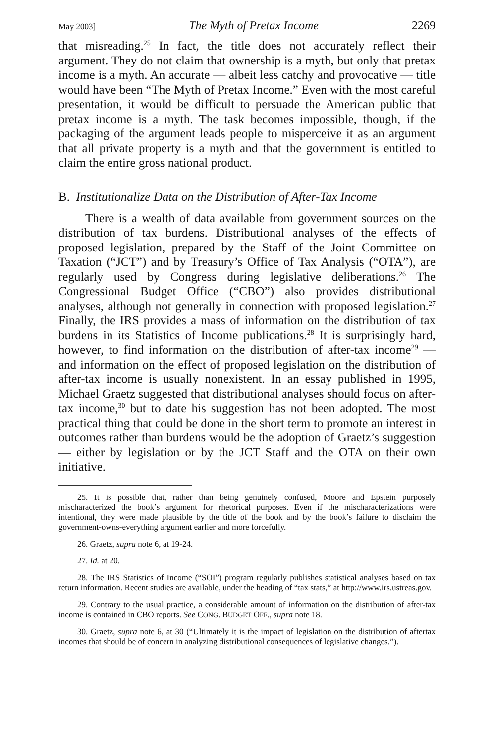May 2003] The Myth of Pretax Income 2269
that misreading.<sup>25</sup> In fact, the title does not accurately reflect their argument. They do not claim that ownership is a myth, but only that pretax income is a myth. An accurate — albeit less catchy and provocative — title would have been “The Myth of Pretax Income.” Even with the most careful presentation, it would be difficult to persuade the American public that pretax income is a myth. The task becomes impossible, though, if the packaging of the argument leads people to misperceive it as an argument that all private property is a myth and that the government is entitled to claim the entire gross national product.
B. Institutionalize Data on the Distribution of After-Tax Income
There is a wealth of data available from government sources on the distribution of tax burdens. Distributional analyses of the effects of proposed legislation, prepared by the Staff of the Joint Committee on Taxation (“JCT”) and by Treasury’s Office of Tax Analysis (“OTA”), are regularly used by Congress during legislative deliberations.<sup>26</sup> The Congressional Budget Office (“CBO”) also provides distributional analyses, although not generally in connection with proposed legislation.<sup>27</sup> Finally, the IRS provides a mass of information on the distribution of tax burdens in its Statistics of Income publications.<sup>28</sup> It is surprisingly hard, however, to find information on the distribution of after-tax income<sup>29</sup> — and information on the effect of proposed legislation on the distribution of after-tax income is usually nonexistent. In an essay published in 1995, Michael Graetz suggested that distributional analyses should focus on after-tax income,<sup>30</sup> but to date his suggestion has not been adopted. The most practical thing that could be done in the short term to promote an interest in outcomes rather than burdens would be the adoption of Graetz’s suggestion — either by legislation or by the JCT Staff and the OTA on their own initiative.
25. It is possible that, rather than being genuinely confused, Moore and Epstein purposely mischaracterized the book’s argument for rhetorical purposes. Even if the mischaracterizations were intentional, they were made plausible by the title of the book and by the book’s failure to disclaim the government-owns-everything argument earlier and more forcefully.
26. Graetz, supra note 6, at 19-24.
27. Id. at 20.
28. The IRS Statistics of Income (“SOI”) program regularly publishes statistical analyses based on tax return information. Recent studies are available, under the heading of “tax stats,” at http://www.irs.ustreas.gov.
29. Contrary to the usual practice, a considerable amount of information on the distribution of after-tax income is contained in CBO reports. See CONG. BUDGET OFF., supra note 18.
30. Graetz, supra note 6, at 30 (“Ultimately it is the impact of legislation on the distribution of aftertax incomes that should be of concern in analyzing distributional consequences of legislative changes.”).